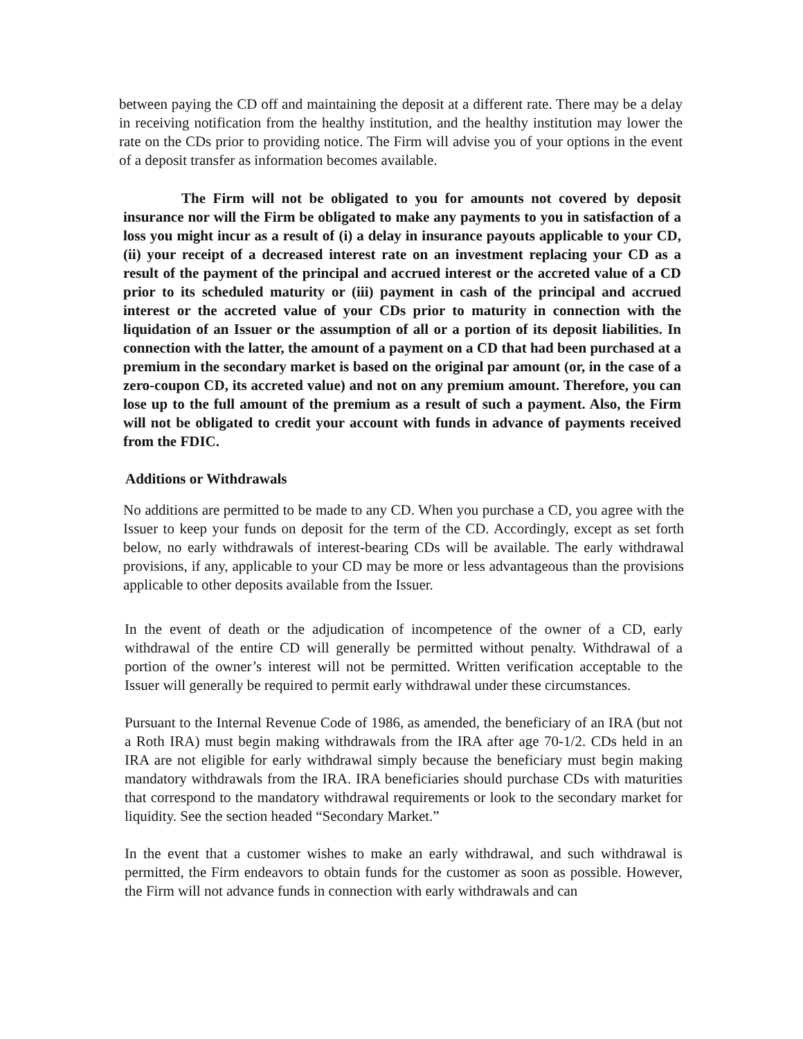between paying the CD off and maintaining the deposit at a different rate. There may be a delay in receiving notification from the healthy institution, and the healthy institution may lower the rate on the CDs prior to providing notice. The Firm will advise you of your options in the event of a deposit transfer as information becomes available.
The Firm will not be obligated to you for amounts not covered by deposit insurance nor will the Firm be obligated to make any payments to you in satisfaction of a loss you might incur as a result of (i) a delay in insurance payouts applicable to your CD, (ii) your receipt of a decreased interest rate on an investment replacing your CD as a result of the payment of the principal and accrued interest or the accreted value of a CD prior to its scheduled maturity or (iii) payment in cash of the principal and accrued interest or the accreted value of your CDs prior to maturity in connection with the liquidation of an Issuer or the assumption of all or a portion of its deposit liabilities. In connection with the latter, the amount of a payment on a CD that had been purchased at a premium in the secondary market is based on the original par amount (or, in the case of a zero-coupon CD, its accreted value) and not on any premium amount. Therefore, you can lose up to the full amount of the premium as a result of such a payment. Also, the Firm will not be obligated to credit your account with funds in advance of payments received from the FDIC.
Additions or Withdrawals
No additions are permitted to be made to any CD. When you purchase a CD, you agree with the Issuer to keep your funds on deposit for the term of the CD. Accordingly, except as set forth below, no early withdrawals of interest-bearing CDs will be available. The early withdrawal provisions, if any, applicable to your CD may be more or less advantageous than the provisions applicable to other deposits available from the Issuer.
In the event of death or the adjudication of incompetence of the owner of a CD, early withdrawal of the entire CD will generally be permitted without penalty. Withdrawal of a portion of the owner’s interest will not be permitted. Written verification acceptable to the Issuer will generally be required to permit early withdrawal under these circumstances.
Pursuant to the Internal Revenue Code of 1986, as amended, the beneficiary of an IRA (but not a Roth IRA) must begin making withdrawals from the IRA after age 70-1/2. CDs held in an IRA are not eligible for early withdrawal simply because the beneficiary must begin making mandatory withdrawals from the IRA. IRA beneficiaries should purchase CDs with maturities that correspond to the mandatory withdrawal requirements or look to the secondary market for liquidity. See the section headed “Secondary Market.”
In the event that a customer wishes to make an early withdrawal, and such withdrawal is permitted, the Firm endeavors to obtain funds for the customer as soon as possible. However, the Firm will not advance funds in connection with early withdrawals and can